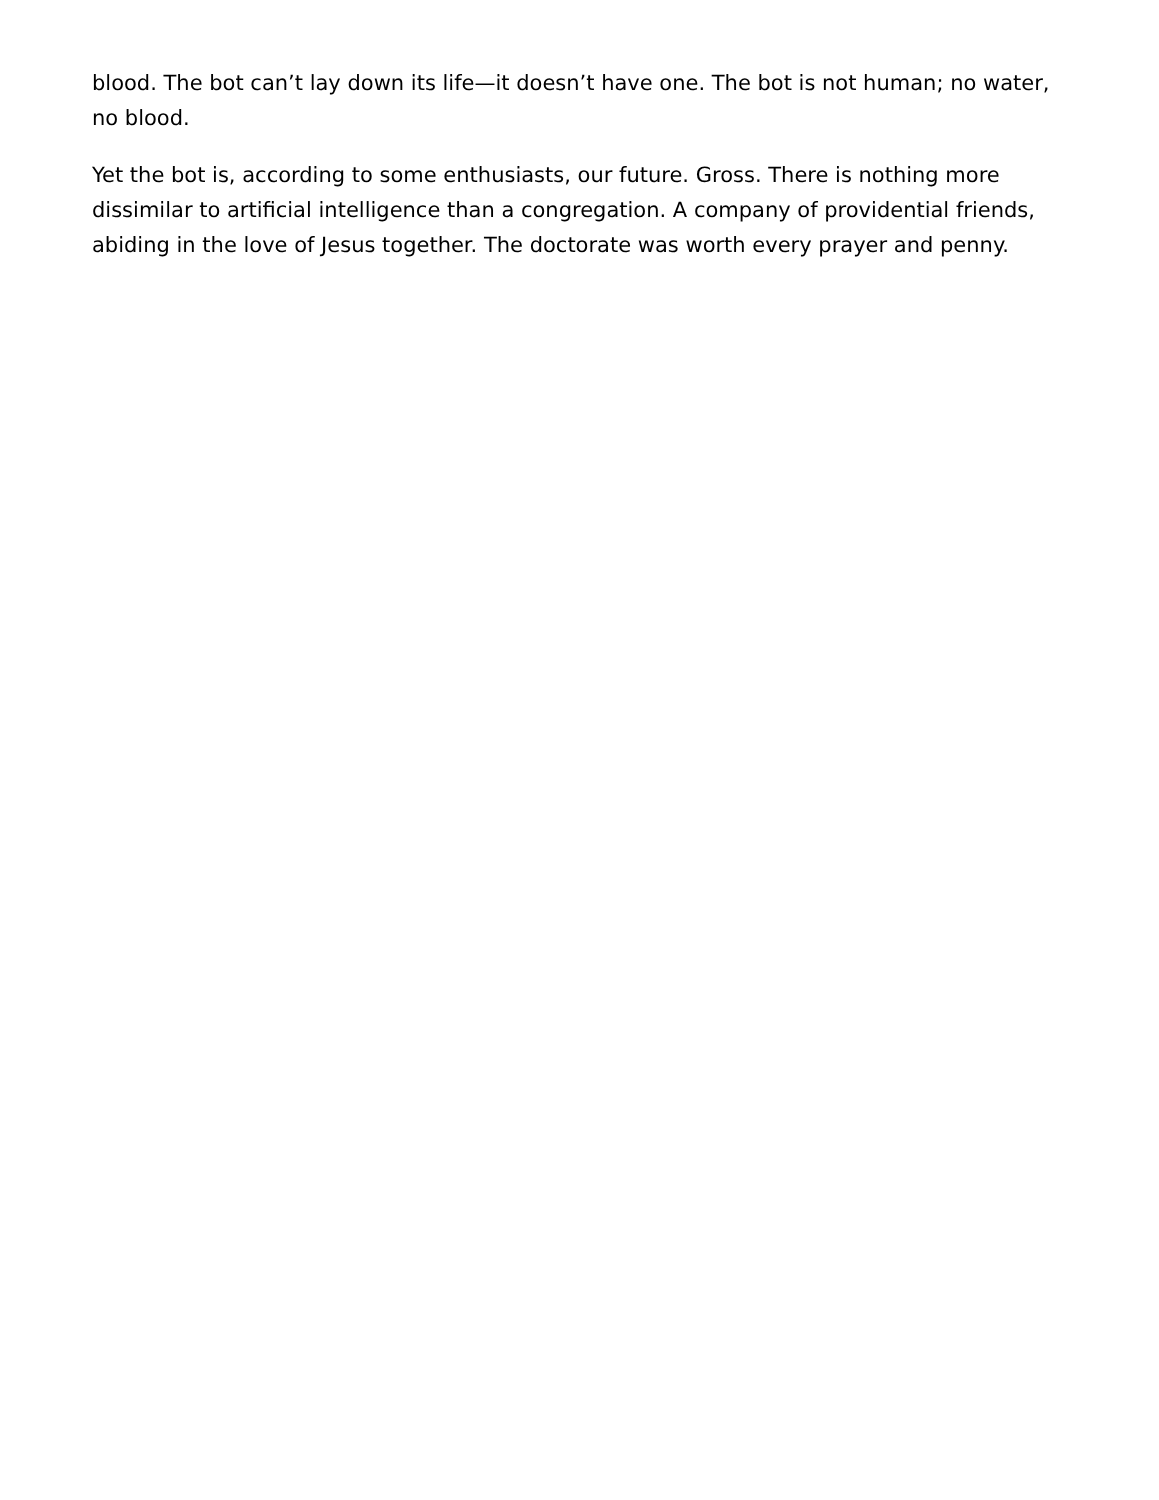blood. The bot can’t lay down its life—it doesn’t have one. The bot is not human; no water, no blood.
Yet the bot is, according to some enthusiasts, our future. Gross. There is nothing more dissimilar to artificial intelligence than a congregation. A company of providential friends, abiding in the love of Jesus together. The doctorate was worth every prayer and penny.